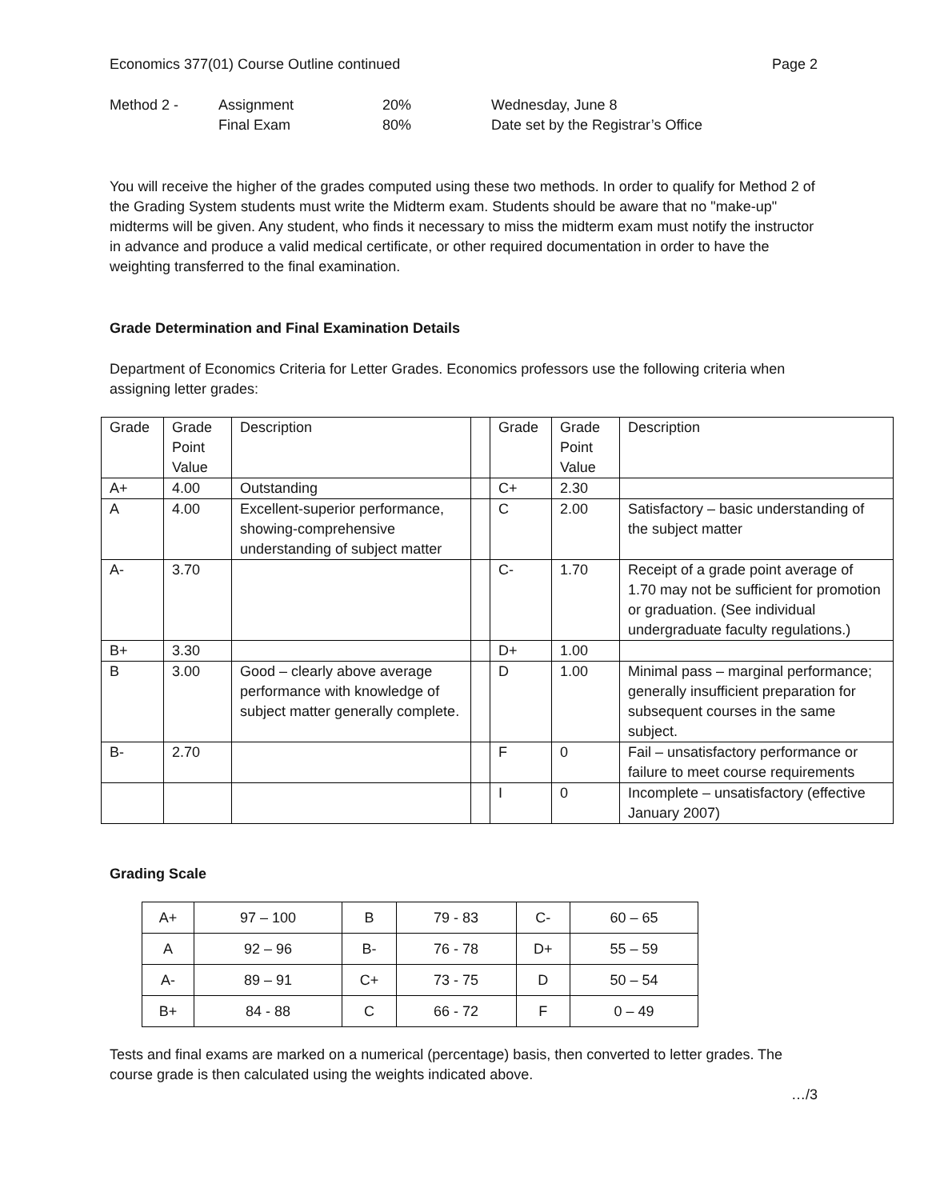Economics 377(01) Course Outline continued Page 2
| Method 2 - | Assignment | 20% | Wednesday, June 8 |
| | Final Exam | 80% | Date set by the Registrar’s Office |
You will receive the higher of the grades computed using these two methods. In order to qualify for Method 2 of the Grading System students must write the Midterm exam. Students should be aware that no "make-up" midterms will be given. Any student, who finds it necessary to miss the midterm exam must notify the instructor in advance and produce a valid medical certificate, or other required documentation in order to have the weighting transferred to the final examination.
Grade Determination and Final Examination Details
Department of Economics Criteria for Letter Grades. Economics professors use the following criteria when assigning letter grades:
| Grade | Grade Point Value | Description | | Grade | Grade Point Value | Description |
| A+ | 4.00 | Outstanding | | C+ | 2.30 | |
| A | 4.00 | Excellent-superior performance, showing-comprehensive understanding of subject matter | | C | 2.00 | Satisfactory – basic understanding of the subject matter |
| A- | 3.70 | | | C- | 1.70 | Receipt of a grade point average of 1.70 may not be sufficient for promotion or graduation. (See individual undergraduate faculty regulations.) |
| B+ | 3.30 | | | D+ | 1.00 | |
| B | 3.00 | Good – clearly above average performance with knowledge of subject matter generally complete. | | D | 1.00 | Minimal pass – marginal performance; generally insufficient preparation for subsequent courses in the same subject. |
| B- | 2.70 | | | F | 0 | Fail – unsatisfactory performance or failure to meet course requirements |
| | | | | I | 0 | Incomplete – unsatisfactory (effective January 2007) |
Grading Scale
| A+ | 97 – 100 | B | 79 - 83 | C- | 60 – 65 |
| A | 92 – 96 | B- | 76 - 78 | D+ | 55 – 59 |
| A- | 89 – 91 | C+ | 73 - 75 | D | 50 – 54 |
| B+ | 84 - 88 | C | 66 - 72 | F | 0 – 49 |
Tests and final exams are marked on a numerical (percentage) basis, then converted to letter grades. The course grade is then calculated using the weights indicated above.
…/3